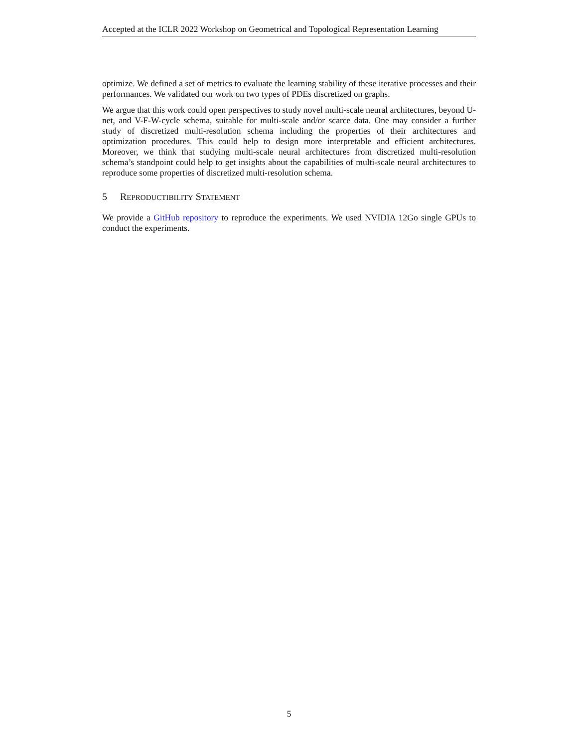Accepted at the ICLR 2022 Workshop on Geometrical and Topological Representation Learning
optimize. We defined a set of metrics to evaluate the learning stability of these iterative processes and their performances. We validated our work on two types of PDEs discretized on graphs.
We argue that this work could open perspectives to study novel multi-scale neural architectures, beyond U-net, and V-F-W-cycle schema, suitable for multi-scale and/or scarce data. One may consider a further study of discretized multi-resolution schema including the properties of their architectures and optimization procedures. This could help to design more interpretable and efficient architectures. Moreover, we think that studying multi-scale neural architectures from discretized multi-resolution schema’s standpoint could help to get insights about the capabilities of multi-scale neural architectures to reproduce some properties of discretized multi-resolution schema.
5 REPRODUCTIBILITY STATEMENT
We provide a GitHub repository to reproduce the experiments. We used NVIDIA 12Go single GPUs to conduct the experiments.
5